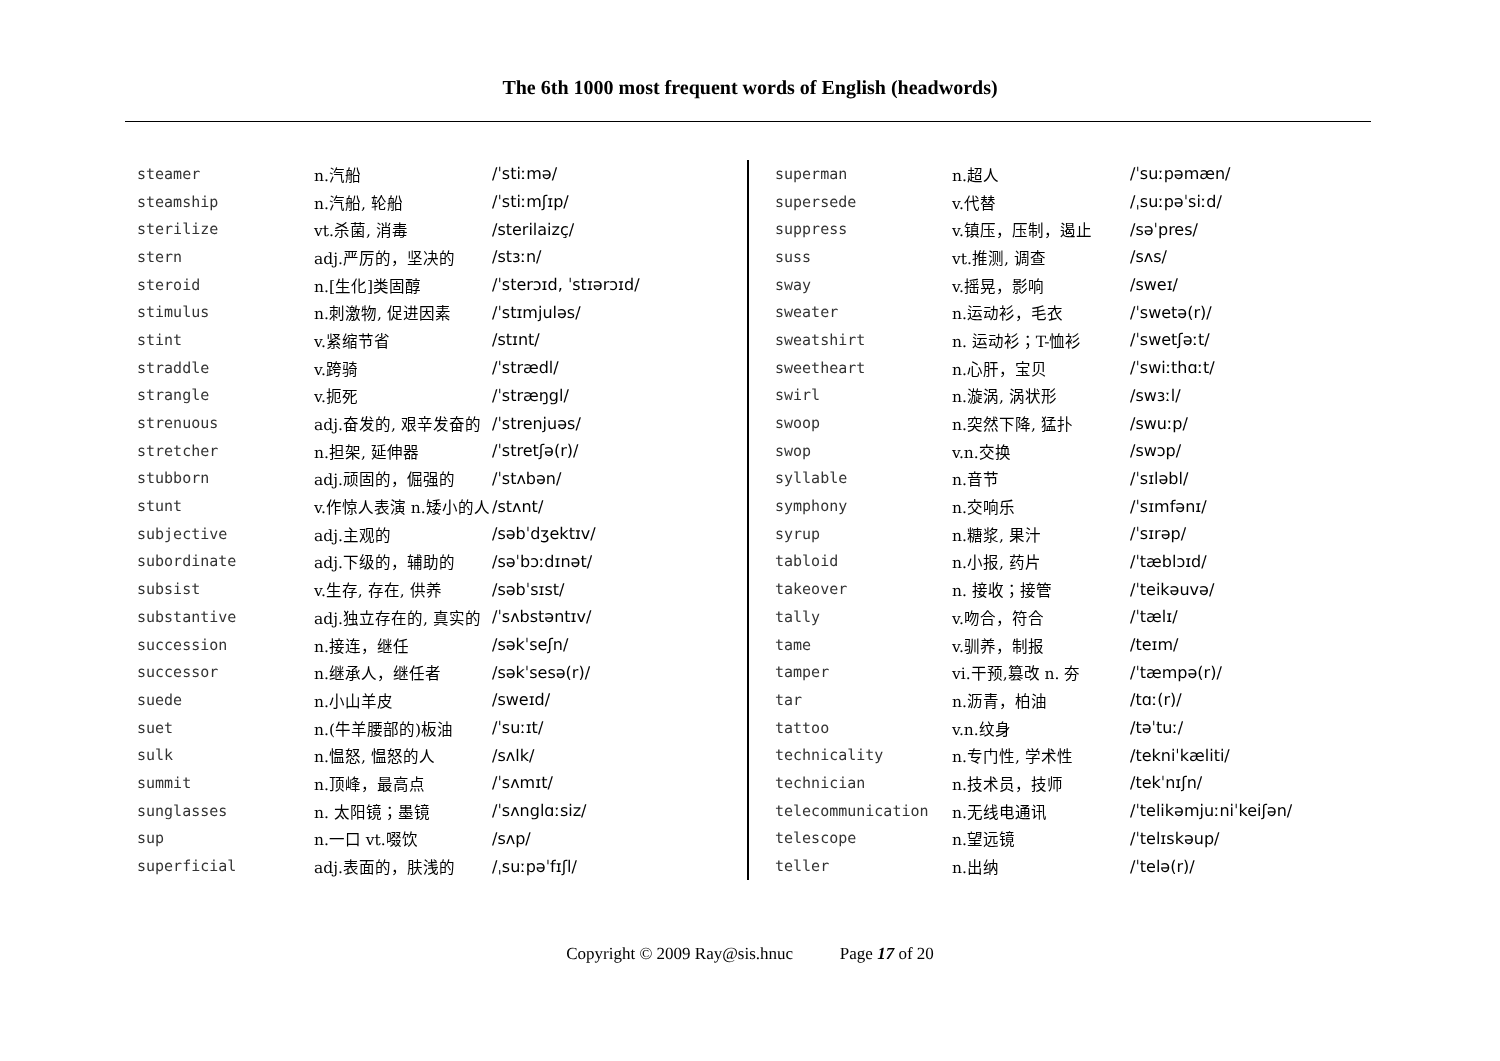The 6th 1000 most frequent words of English (headwords)
| steamer | n.汽船 | /ˈstiːmə/ |
| steamship | n.汽船, 轮船 | /ˈstiːmʃɪp/ |
| sterilize | vt.杀菌, 消毒 | /sterilaizç/ |
| stern | adj.严厉的，坚决的 | /stɜːn/ |
| steroid | n.[生化]类固醇 | /ˈsterɔɪd, ˈstɪərɔɪd/ |
| stimulus | n.刺激物, 促进因素 | /ˈstɪmjuləs/ |
| stint | v.紧缩节省 | /stɪnt/ |
| straddle | v.跨骑 | /ˈstrædl/ |
| strangle | v.扼死 | /ˈstræŋgl/ |
| strenuous | adj.奋发的, 艰辛发奋的 | /ˈstrenjuəs/ |
| stretcher | n.担架, 延伸器 | /ˈstretʃə(r)/ |
| stubborn | adj.顽固的，倔强的 | /ˈstʌbən/ |
| stunt | v.作惊人表演 n.矮小的人 | /stʌnt/ |
| subjective | adj.主观的 | /səbˈdʒektɪv/ |
| subordinate | adj.下级的，辅助的 | /səˈbɔːdɪnət/ |
| subsist | v.生存, 存在, 供养 | /səbˈsɪst/ |
| substantive | adj.独立存在的, 真实的 | /ˈsʌbstəntɪv/ |
| succession | n.接连，继任 | /səkˈseʃn/ |
| successor | n.继承人，继任者 | /səkˈsesə(r)/ |
| suede | n.小山羊皮 | /sweɪd/ |
| suet | n.(牛羊腰部的)板油 | /ˈsuːɪt/ |
| sulk | n.愠怒, 愠怒的人 | /sʌlk/ |
| summit | n.顶峰，最高点 | /ˈsʌmɪt/ |
| sunglasses | n. 太阳镜；墨镜 | /ˈsʌnglɑːsiz/ |
| sup | n.一口 vt.啜饮 | /sʌp/ |
| superficial | adj.表面的，肤浅的 | /ˌsuːpəˈfɪʃl/ |
| superman | n.超人 | /ˈsuːpəmæn/ |
| supersede | v.代替 | /ˌsuːpəˈsiːd/ |
| suppress | v.镇压，压制，遏止 | /səˈpres/ |
| suss | vt.推测, 调查 | /sʌs/ |
| sway | v.摇晃，影响 | /sweɪ/ |
| sweater | n.运动衫，毛衣 | /ˈswetə(r)/ |
| sweatshirt | n. 运动衫；T-恤衫 | /ˈswetʃəːt/ |
| sweetheart | n.心肝，宝贝 | /ˈswiːthɑːt/ |
| swirl | n.漩涡, 涡状形 | /swɜːl/ |
| swoop | n.突然下降, 猛扑 | /swuːp/ |
| swop | v.n.交换 | /swɔp/ |
| syllable | n.音节 | /ˈsɪləbl/ |
| symphony | n.交响乐 | /ˈsɪmfənɪ/ |
| syrup | n.糖浆, 果汁 | /ˈsɪrəp/ |
| tabloid | n.小报, 药片 | /ˈtæblɔɪd/ |
| takeover | n. 接收；接管 | /ˈteikəuvə/ |
| tally | v.吻合，符合 | /ˈtælɪ/ |
| tame | v.驯养，制报 | /teɪm/ |
| tamper | vi.干预,篡改 n. 夯 | /ˈtæmpə(r)/ |
| tar | n.沥青，柏油 | /tɑː(r)/ |
| tattoo | v.n.纹身 | /təˈtuː/ |
| technicality | n.专门性, 学术性 | /tekniˈkæliti/ |
| technician | n.技术员，技师 | /tekˈnɪʃn/ |
| telecommunication | n.无线电通讯 | /ˈtelikəmjuːniˈkeiʃən/ |
| telescope | n.望远镜 | /ˈtelɪskəup/ |
| teller | n.出纳 | /ˈtelə(r)/ |
Copyright © 2009 Ray@sis.hnuc Page 17 of 20